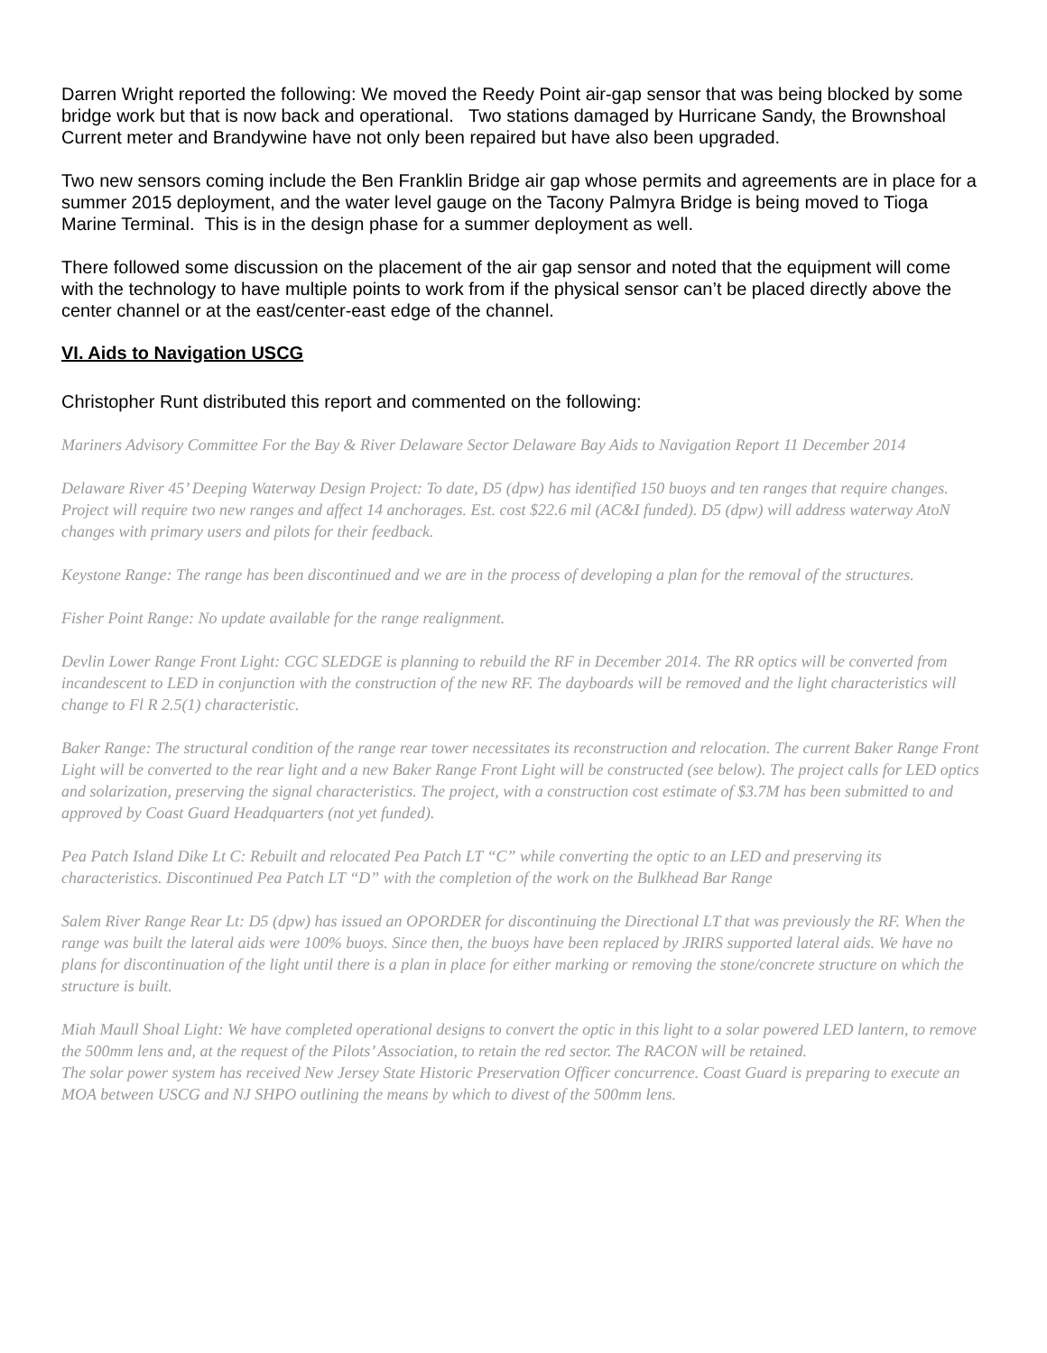Darren Wright reported the following: We moved the Reedy Point air-gap sensor that was being blocked by some bridge work but that is now back and operational. Two stations damaged by Hurricane Sandy, the Brownshoal Current meter and Brandywine have not only been repaired but have also been upgraded.
Two new sensors coming include the Ben Franklin Bridge air gap whose permits and agreements are in place for a summer 2015 deployment, and the water level gauge on the Tacony Palmyra Bridge is being moved to Tioga Marine Terminal. This is in the design phase for a summer deployment as well.
There followed some discussion on the placement of the air gap sensor and noted that the equipment will come with the technology to have multiple points to work from if the physical sensor can’t be placed directly above the center channel or at the east/center-east edge of the channel.
VI. Aids to Navigation USCG
Christopher Runt distributed this report and commented on the following:
Mariners Advisory Committee For the Bay & River Delaware Sector Delaware Bay Aids to Navigation Report 11 December 2014
Delaware River 45’ Deeping Waterway Design Project: To date, D5 (dpw) has identified 150 buoys and ten ranges that require changes. Project will require two new ranges and affect 14 anchorages. Est. cost $22.6 mil (AC&I funded). D5 (dpw) will address waterway AtoN changes with primary users and pilots for their feedback.
Keystone Range: The range has been discontinued and we are in the process of developing a plan for the removal of the structures.
Fisher Point Range: No update available for the range realignment.
Devlin Lower Range Front Light: CGC SLEDGE is planning to rebuild the RF in December 2014. The RR optics will be converted from incandescent to LED in conjunction with the construction of the new RF. The dayboards will be removed and the light characteristics will change to Fl R 2.5(1) characteristic.
Baker Range: The structural condition of the range rear tower necessitates its reconstruction and relocation. The current Baker Range Front Light will be converted to the rear light and a new Baker Range Front Light will be constructed (see below). The project calls for LED optics and solarization, preserving the signal characteristics. The project, with a construction cost estimate of $3.7M has been submitted to and approved by Coast Guard Headquarters (not yet funded).
Pea Patch Island Dike Lt C: Rebuilt and relocated Pea Patch LT “C” while converting the optic to an LED and preserving its characteristics. Discontinued Pea Patch LT “D” with the completion of the work on the Bulkhead Bar Range
Salem River Range Rear Lt: D5 (dpw) has issued an OPORDER for discontinuing the Directional LT that was previously the RF. When the range was built the lateral aids were 100% buoys. Since then, the buoys have been replaced by JRIRS supported lateral aids. We have no plans for discontinuation of the light until there is a plan in place for either marking or removing the stone/concrete structure on which the structure is built.
Miah Maull Shoal Light: We have completed operational designs to convert the optic in this light to a solar powered LED lantern, to remove the 500mm lens and, at the request of the Pilots’ Association, to retain the red sector. The RACON will be retained.
The solar power system has received New Jersey State Historic Preservation Officer concurrence. Coast Guard is preparing to execute an MOA between USCG and NJ SHPO outlining the means by which to divest of the 500mm lens.